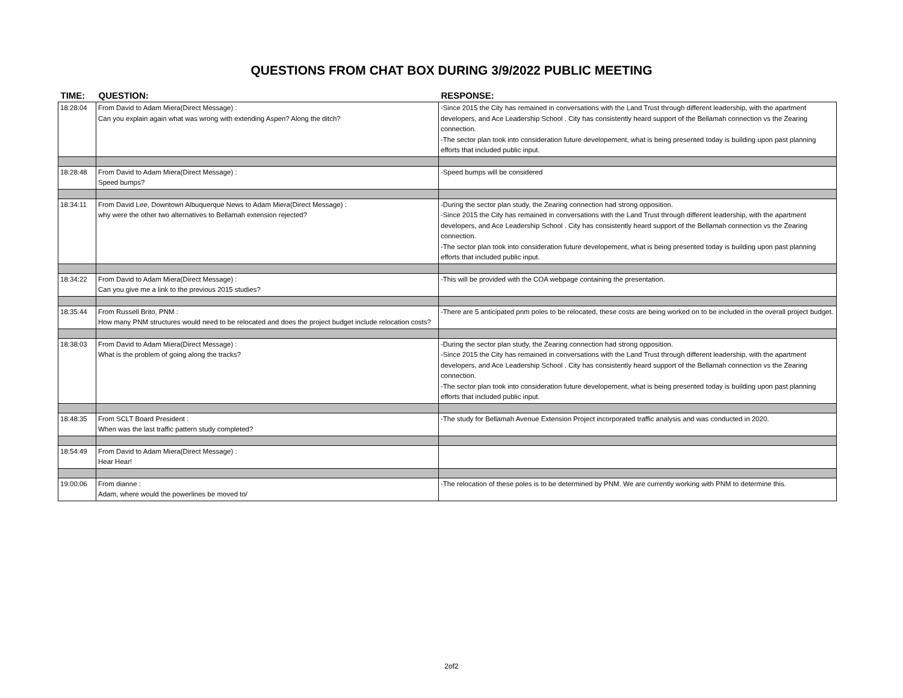QUESTIONS FROM CHAT BOX DURING 3/9/2022 PUBLIC MEETING
| TIME: | QUESTION: | RESPONSE: |
| --- | --- | --- |
| 18:28:04 | From David to Adam Miera(Direct Message) : Can you explain again what was wrong with extending Aspen? Along the ditch? | -Since 2015 the City has remained in conversations with the Land Trust through different leadership, with the apartment developers, and Ace Leadership School . City has consistently heard support of the Bellamah connection vs the Zearing connection. -The sector plan took into consideration future developement, what is being presented today is building upon past planning efforts that included public input. |
| 18:28:48 | From David to Adam Miera(Direct Message) : Speed bumps? | -Speed bumps will be considered |
| 18:34:11 | From David Lee, Downtown Albuquerque News to Adam Miera(Direct Message) : why were the other two alternatives to Bellamah extension rejected? | -During the sector plan study, the Zearing connection had strong opposition. -Since 2015 the City has remained in conversations with the Land Trust through different leadership, with the apartment developers, and Ace Leadership School . City has consistently heard support of the Bellamah connection vs the Zearing connection. -The sector plan took into consideration future developement, what is being presented today is building upon past planning efforts that included public input. |
| 18:34:22 | From David to Adam Miera(Direct Message) : Can you give me a link to the previous 2015 studies? | -This will be provided with the COA webpage containing the presentation. |
| 18:35:44 | From Russell Brito, PNM : How many PNM structures would need to be relocated and does the project budget include relocation costs? | -There are 5 anticipated pnm poles to be relocated, these costs are being worked on to be included in the overall project budget. |
| 18:38:03 | From David to Adam Miera(Direct Message) : What is the problem of going along the tracks? | -During the sector plan study, the Zearing connection had strong opposition. -Since 2015 the City has remained in conversations with the Land Trust through different leadership, with the apartment developers, and Ace Leadership School . City has consistently heard support of the Bellamah connection vs the Zearing connection. -The sector plan took into consideration future developement, what is being presented today is building upon past planning efforts that included public input. |
| 18:48:35 | From SCLT Board President : When was the last traffic pattern study completed? | -The study for Bellamah Avenue Extension Project incorporated traffic analysis and was conducted in 2020. |
| 18:54:49 | From David to Adam Miera(Direct Message) : Hear Hear! | |
| 19:00:06 | From dianne : Adam, where would the powerlines be moved to/ | -The relocation of these poles is to be determined by PNM. We are currently working with PNM to determine this. |
2of2